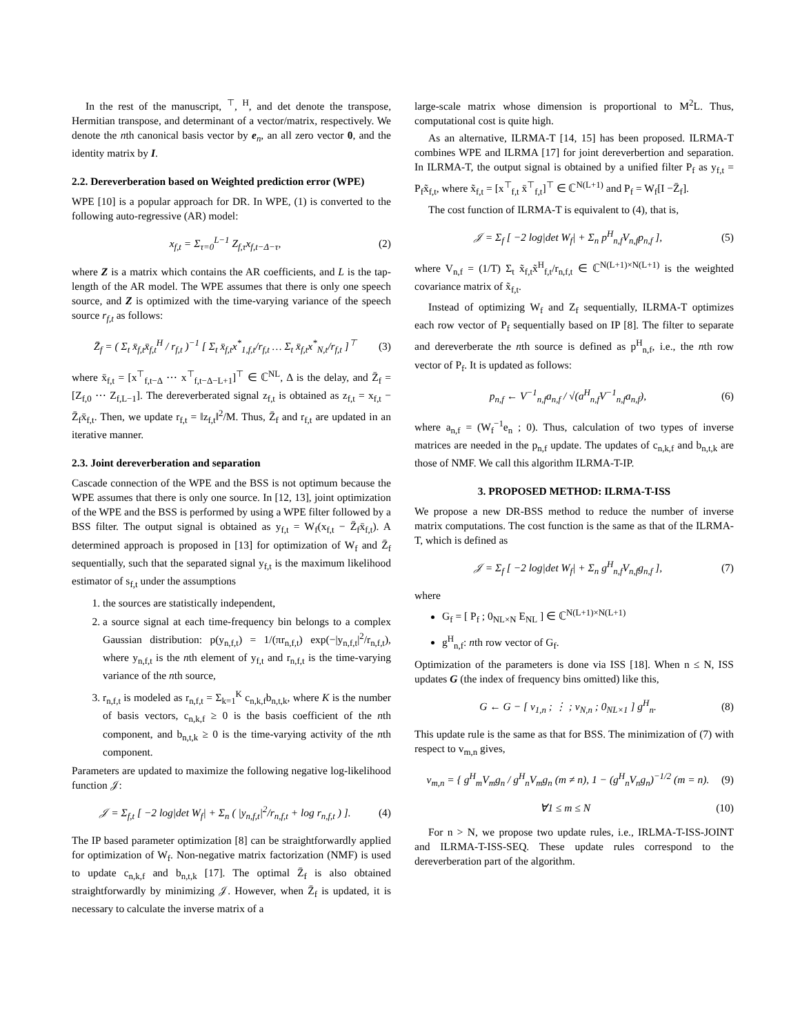In the rest of the manuscript, <sup>⊤</sup>, <sup>H</sup>, and det denote the transpose, Hermitian transpose, and determinant of a vector/matrix, respectively. We denote the nth canonical basis vector by e<sub>n</sub>, an all zero vector 0, and the identity matrix by I.
2.2. Dereverberation based on Weighted prediction error (WPE)
WPE [10] is a popular approach for DR. In WPE, (1) is converted to the following auto-regressive (AR) model:
x<sub>f,t</sub> = Σ<sub>τ=0</sub><sup>L−1</sup> Z<sub>f,τ</sub>x<sub>f,t−Δ−τ</sub>, (2)
where Z is a matrix which contains the AR coefficients, and L is the tap-length of the AR model. The WPE assumes that there is only one speech source, and Z is optimized with the time-varying variance of the speech source r<sub>f,t</sub> as follows:
Z̄<sub>f</sub> = ( Σ<sub>t</sub> x̄<sub>f,t</sub>x̄<sub>f,t</sub><sup>H</sup> / r<sub>f,t</sub> )<sup>−1</sup> [ Σ<sub>t</sub> x̄<sub>f,t</sub>x<sup>*</sup><sub>1,f,t</sub>/r<sub>f,t</sub> … Σ<sub>t</sub> x̄<sub>f,t</sub>x<sup>*</sup><sub>N,t</sub>/r<sub>f,t</sub> ]<sup>⊤</sup> (3)
where x̄<sub>f,t</sub> = [x<sup>⊤</sup><sub>f,t−Δ</sub> ⋯ x<sup>⊤</sup><sub>f,t−Δ−L+1</sub>]<sup>⊤</sup> ∈ ℂ<sup>NL</sup>, Δ is the delay, and Z̄<sub>f</sub> = [Z<sub>f,0</sub> ⋯ Z<sub>f,L−1</sub>]. The dereverberated signal z<sub>f,t</sub> is obtained as z<sub>f,t</sub> = x<sub>f,t</sub> − Z̄<sub>f</sub>x̄<sub>f,t</sub>. Then, we update r<sub>f,t</sub> = ‖z<sub>f,t</sub>‖<sup>2</sup>/M. Thus, Z̄<sub>f</sub> and r<sub>f,t</sub> are updated in an iterative manner.
2.3. Joint dereverberation and separation
Cascade connection of the WPE and the BSS is not optimum because the WPE assumes that there is only one source. In [12, 13], joint optimization of the WPE and the BSS is performed by using a WPE filter followed by a BSS filter. The output signal is obtained as y<sub>f,t</sub> = W<sub>f</sub>(x<sub>f,t</sub> − Z̄<sub>f</sub>x̄<sub>f,t</sub>). A determined approach is proposed in [13] for optimization of W<sub>f</sub> and Z̄<sub>f</sub> sequentially, such that the separated signal y<sub>f,t</sub> is the maximum likelihood estimator of s<sub>f,t</sub> under the assumptions
1. the sources are statistically independent,
2. a source signal at each time-frequency bin belongs to a complex Gaussian distribution: p(y<sub>n,f,t</sub>) = 1/(πr<sub>n,f,t</sub>) exp(−|y<sub>n,f,t</sub>|<sup>2</sup>/r<sub>n,f,t</sub>), where y<sub>n,f,t</sub> is the nth element of y<sub>f,t</sub> and r<sub>n,f,t</sub> is the time-varying variance of the nth source,
3. r<sub>n,f,t</sub> is modeled as r<sub>n,f,t</sub> = Σ<sub>k=1</sub><sup>K</sup> c<sub>n,k,f</sub>b<sub>n,t,k</sub>, where K is the number of basis vectors, c<sub>n,k,f</sub> ≥ 0 is the basis coefficient of the nth component, and b<sub>n,t,k</sub> ≥ 0 is the time-varying activity of the nth component.
Parameters are updated to maximize the following negative log-likelihood function 𝒥:
𝒥 = Σ<sub>f,t</sub> [ −2 log|det W<sub>f</sub>| + Σ<sub>n</sub> ( |y<sub>n,f,t</sub>|<sup>2</sup>/r<sub>n,f,t</sub> + log r<sub>n,f,t</sub> ) ]. (4)
The IP based parameter optimization [8] can be straightforwardly applied for optimization of W<sub>f</sub>. Non-negative matrix factorization (NMF) is used to update c<sub>n,k,f</sub> and b<sub>n,t,k</sub> [17]. The optimal Z̄<sub>f</sub> is also obtained straightforwardly by minimizing 𝒥. However, when Z̄<sub>f</sub> is updated, it is necessary to calculate the inverse matrix of a
large-scale matrix whose dimension is proportional to M<sup>2</sup>L. Thus, computational cost is quite high.
As an alternative, ILRMA-T [14, 15] has been proposed. ILRMA-T combines WPE and ILRMA [17] for joint dereverbertion and separation. In ILRMA-T, the output signal is obtained by a unified filter P<sub>f</sub> as y<sub>f,t</sub> = P<sub>f</sub>x̃<sub>f,t</sub>, where x̃<sub>f,t</sub> = [x<sup>⊤</sup><sub>f,t</sub> x̄<sup>⊤</sup><sub>f,t</sub>]<sup>⊤</sup> ∈ ℂ<sup>N(L+1)</sup> and P<sub>f</sub> = W<sub>f</sub>[I −Z̄<sub>f</sub>].
The cost function of ILRMA-T is equivalent to (4), that is,
𝒥 = Σ<sub>f</sub> [ −2 log|det W<sub>f</sub>| + Σ<sub>n</sub> p<sup>H</sup><sub>n,f</sub>V<sub>n,f</sub>p<sub>n,f</sub> ], (5)
where V<sub>n,f</sub> = (1/T) Σ<sub>t</sub> x̃<sub>f,t</sub>x̃<sup>H</sup><sub>f,t</sub>/r<sub>n,f,t</sub> ∈ ℂ<sup>N(L+1)×N(L+1)</sup> is the weighted covariance matrix of x̃<sub>f,t</sub>.
Instead of optimizing W<sub>f</sub> and Z<sub>f</sub> sequentially, ILRMA-T optimizes each row vector of P<sub>f</sub> sequentially based on IP [8]. The filter to separate and dereverberate the nth source is defined as p<sup>H</sup><sub>n,f</sub>, i.e., the nth row vector of P<sub>f</sub>. It is updated as follows:
p<sub>n,f</sub> ← V<sup>−1</sup><sub>n,f</sub>a<sub>n,f</sub> / √(a<sup>H</sup><sub>n,f</sub>V<sup>−1</sup><sub>n,f</sub>a<sub>n,f</sub>), (6)
where a<sub>n,f</sub> = (W<sub>f</sub><sup>−1</sup>e<sub>n</sub> ; 0). Thus, calculation of two types of inverse matrices are needed in the p<sub>n,f</sub> update. The updates of c<sub>n,k,f</sub> and b<sub>n,t,k</sub> are those of NMF. We call this algorithm ILRMA-T-IP.
3. PROPOSED METHOD: ILRMA-T-ISS
We propose a new DR-BSS method to reduce the number of inverse matrix computations. The cost function is the same as that of the ILRMA-T, which is defined as
𝒥 = Σ<sub>f</sub> [ −2 log|det W<sub>f</sub>| + Σ<sub>n</sub> g<sup>H</sup><sub>n,f</sub>V<sub>n,f</sub>g<sub>n,f</sub> ], (7)
where
G<sub>f</sub> = [ P<sub>f</sub> ; 0<sub>NL×N</sub> E<sub>NL</sub> ] ∈ ℂ<sup>N(L+1)×N(L+1)</sup>
g<sup>H</sup><sub>n,f</sub>: nth row vector of G<sub>f</sub>.
Optimization of the parameters is done via ISS [18]. When n ≤ N, ISS updates G (the index of frequency bins omitted) like this,
G ← G − [ v<sub>1,n</sub> ; ⋮ ; v<sub>N,n</sub> ; 0<sub>NL×1</sub> ] g<sup>H</sup><sub>n</sub>. (8)
This update rule is the same as that for BSS. The minimization of (7) with respect to v<sub>m,n</sub> gives,
v<sub>m,n</sub> = { g<sup>H</sup><sub>m</sub>V<sub>m</sub>g<sub>n</sub> / g<sup>H</sup><sub>n</sub>V<sub>m</sub>g<sub>n</sub> (m ≠ n), 1 − (g<sup>H</sup><sub>n</sub>V<sub>n</sub>g<sub>n</sub>)<sup>−1/2</sup> (m = n). (9)
∀1 ≤ m ≤ N (10)
For n > N, we propose two update rules, i.e., IRLMA-T-ISS-JOINT and ILRMA-T-ISS-SEQ. These update rules correspond to the dereverberation part of the algorithm.